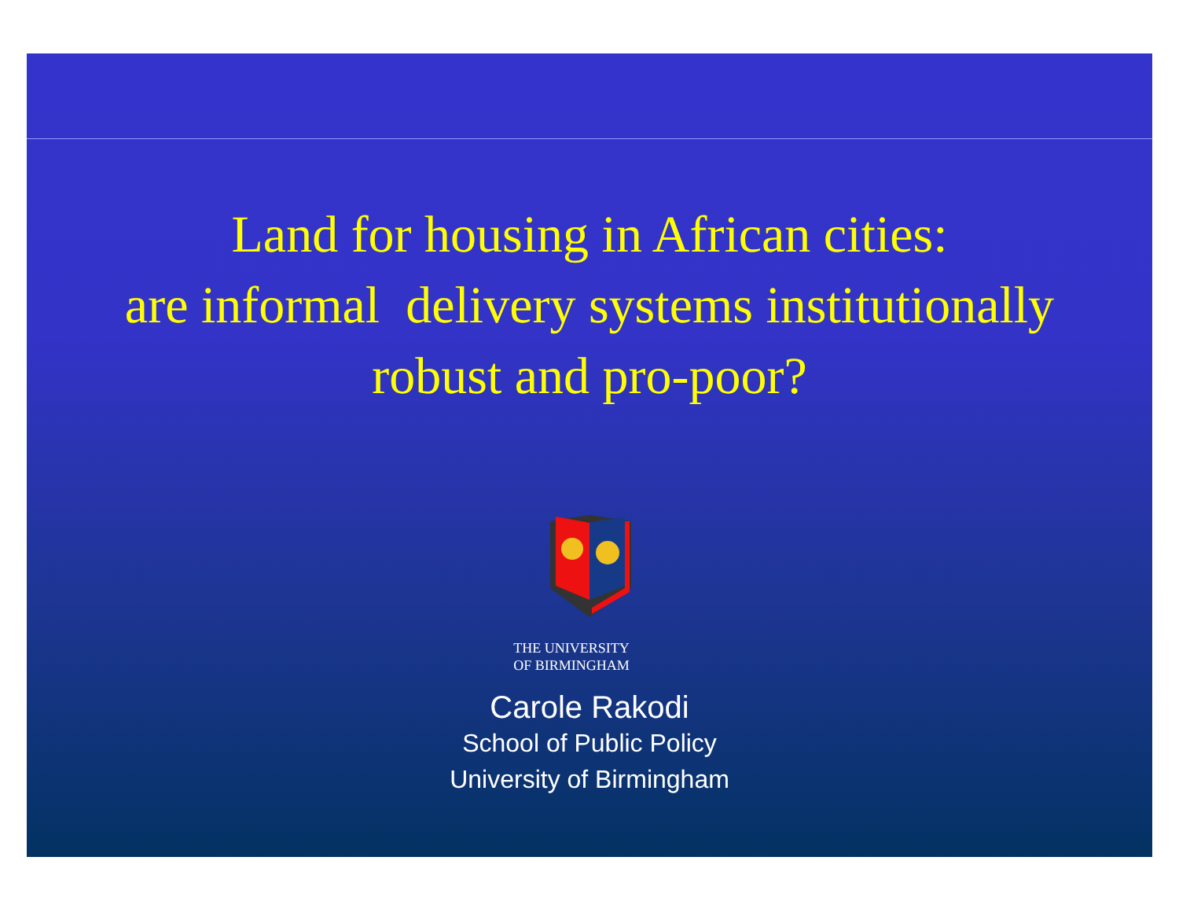Land for housing in African cities:
are informal delivery systems institutionally
robust and pro-poor?
THE UNIVERSITY
OF BIRMINGHAM
Carole Rakodi
School of Public Policy
University of Birmingham